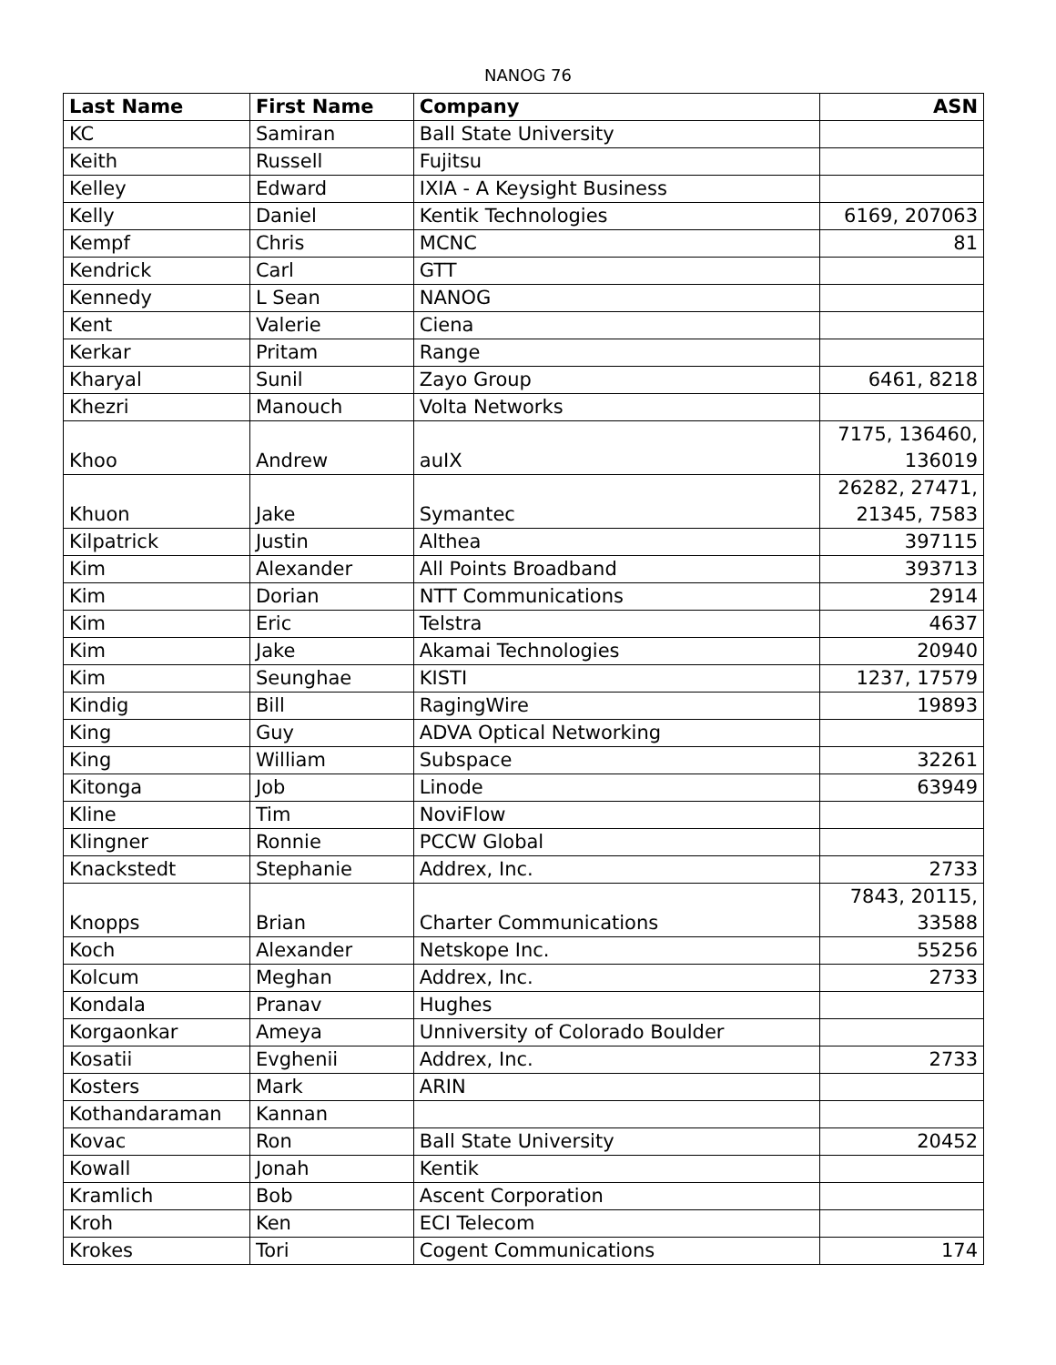NANOG 76
| Last Name | First Name | Company | ASN |
| --- | --- | --- | --- |
| KC | Samiran | Ball State University | |
| Keith | Russell | Fujitsu | |
| Kelley | Edward | IXIA - A Keysight Business | |
| Kelly | Daniel | Kentik Technologies | 6169, 207063 |
| Kempf | Chris | MCNC | 81 |
| Kendrick | Carl | GTT | |
| Kennedy | L Sean | NANOG | |
| Kent | Valerie | Ciena | |
| Kerkar | Pritam | Range | |
| Kharyal | Sunil | Zayo Group | 6461, 8218 |
| Khezri | Manouch | Volta Networks | |
| Khoo | Andrew | auIX | 7175, 136460, 136019 |
| Khuon | Jake | Symantec | 26282, 27471, 21345, 7583 |
| Kilpatrick | Justin | Althea | 397115 |
| Kim | Alexander | All Points Broadband | 393713 |
| Kim | Dorian | NTT Communications | 2914 |
| Kim | Eric | Telstra | 4637 |
| Kim | Jake | Akamai Technologies | 20940 |
| Kim | Seunghae | KISTI | 1237, 17579 |
| Kindig | Bill | RagingWire | 19893 |
| King | Guy | ADVA Optical Networking | |
| King | William | Subspace | 32261 |
| Kitonga | Job | Linode | 63949 |
| Kline | Tim | NoviFlow | |
| Klingner | Ronnie | PCCW Global | |
| Knackstedt | Stephanie | Addrex, Inc. | 2733 |
| Knopps | Brian | Charter Communications | 7843, 20115, 33588 |
| Koch | Alexander | Netskope Inc. | 55256 |
| Kolcum | Meghan | Addrex, Inc. | 2733 |
| Kondala | Pranav | Hughes | |
| Korgaonkar | Ameya | Unniversity of Colorado Boulder | |
| Kosatii | Evghenii | Addrex, Inc. | 2733 |
| Kosters | Mark | ARIN | |
| Kothandaraman | Kannan | | |
| Kovac | Ron | Ball State University | 20452 |
| Kowall | Jonah | Kentik | |
| Kramlich | Bob | Ascent Corporation | |
| Kroh | Ken | ECI Telecom | |
| Krokes | Tori | Cogent Communications | 174 |